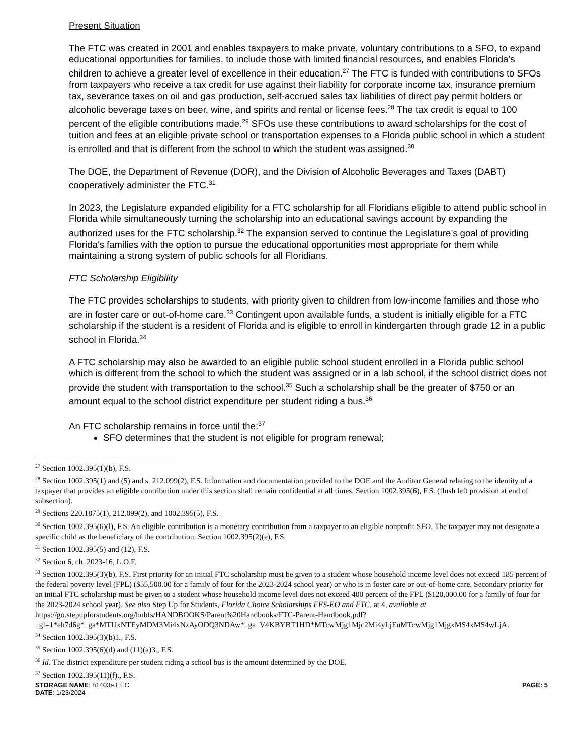Present Situation
The FTC was created in 2001 and enables taxpayers to make private, voluntary contributions to a SFO, to expand educational opportunities for families, to include those with limited financial resources, and enables Florida’s children to achieve a greater level of excellence in their education.<sup>27</sup> The FTC is funded with contributions to SFOs from taxpayers who receive a tax credit for use against their liability for corporate income tax, insurance premium tax, severance taxes on oil and gas production, self-accrued sales tax liabilities of direct pay permit holders or alcoholic beverage taxes on beer, wine, and spirits and rental or license fees.<sup>28</sup> The tax credit is equal to 100 percent of the eligible contributions made.<sup>29</sup> SFOs use these contributions to award scholarships for the cost of tuition and fees at an eligible private school or transportation expenses to a Florida public school in which a student is enrolled and that is different from the school to which the student was assigned.<sup>30</sup>
The DOE, the Department of Revenue (DOR), and the Division of Alcoholic Beverages and Taxes (DABT) cooperatively administer the FTC.<sup>31</sup>
In 2023, the Legislature expanded eligibility for a FTC scholarship for all Floridians eligible to attend public school in Florida while simultaneously turning the scholarship into an educational savings account by expanding the authorized uses for the FTC scholarship.<sup>32</sup> The expansion served to continue the Legislature’s goal of providing Florida’s families with the option to pursue the educational opportunities most appropriate for them while maintaining a strong system of public schools for all Floridians.
FTC Scholarship Eligibility
The FTC provides scholarships to students, with priority given to children from low-income families and those who are in foster care or out-of-home care.<sup>33</sup> Contingent upon available funds, a student is initially eligible for a FTC scholarship if the student is a resident of Florida and is eligible to enroll in kindergarten through grade 12 in a public school in Florida.<sup>34</sup>
A FTC scholarship may also be awarded to an eligible public school student enrolled in a Florida public school which is different from the school to which the student was assigned or in a lab school, if the school district does not provide the student with transportation to the school.<sup>35</sup> Such a scholarship shall be the greater of $750 or an amount equal to the school district expenditure per student riding a bus.<sup>36</sup>
An FTC scholarship remains in force until the:<sup>37</sup>
SFO determines that the student is not eligible for program renewal;
<sup>27</sup> Section 1002.395(1)(b), F.S.
<sup>28</sup> Section 1002.395(1) and (5) and s. 212.099(2), F.S. Information and documentation provided to the DOE and the Auditor General relating to the identity of a taxpayer that provides an eligible contribution under this section shall remain confidential at all times. Section 1002.395(6), F.S. (flush left provision at end of subsection).
<sup>29</sup> Sections 220.1875(1), 212.099(2), and 1002.395(5), F.S.
<sup>30</sup> Section 1002.395(6)(l), F.S. An eligible contribution is a monetary contribution from a taxpayer to an eligible nonprofit SFO. The taxpayer may not designate a specific child as the beneficiary of the contribution. Section 1002.395(2)(e), F.S.
<sup>31</sup> Section 1002.395(5) and (12), F.S.
<sup>32</sup> Section 6, ch. 2023-16, L.O.F.
<sup>33</sup> Section 1002.395(3)(b), F.S. First priority for an initial FTC scholarship must be given to a student whose household income level does not exceed 185 percent of the federal poverty level (FPL) ($55,500.00 for a family of four for the 2023-2024 school year) or who is in foster care or out-of-home care. Secondary priority for an initial FTC scholarship must be given to a student whose household income level does not exceed 400 percent of the FPL ($120,000.00 for a family of four for the 2023-2024 school year). See also Step Up for Students, Florida Choice Scholarships FES-EO and FTC, at 4, available at https://go.stepupforstudents.org/hubfs/HANDBOOKS/Parent%20Handbooks/FTC-Parent-Handbook.pdf?_gl=1*eh7d6g*_ga*MTUxNTEyMDM3Mi4xNzAyODQ3NDAw*_ga_V4KBYBT1HD*MTcwMjg1Mjc2Mi4yLjEuMTcwMjg1MjgxMS4xMS4wLjA.
<sup>34</sup> Section 1002.395(3)(b)1., F.S.
<sup>35</sup> Section 1002.395(6)(d) and (11)(a)3., F.S.
<sup>36</sup> Id. The district expenditure per student riding a school bus is the amount determined by the DOE.
<sup>37</sup> Section 1002.395(11)(f)., F.S.
STORAGE NAME: h1403e.EEC
DATE: 1/23/2024
PAGE: 5